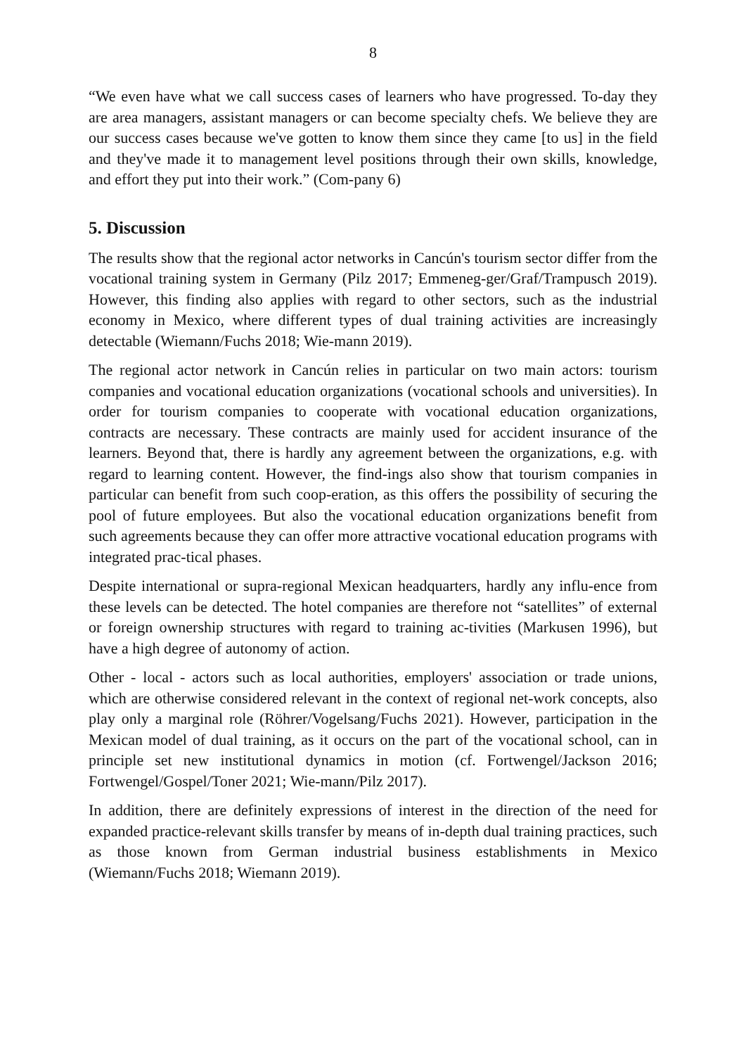8
“We even have what we call success cases of learners who have progressed. To-day they are area managers, assistant managers or can become specialty chefs. We believe they are our success cases because we've gotten to know them since they came [to us] in the field and they've made it to management level positions through their own skills, knowledge, and effort they put into their work.” (Com-pany 6)
5. Discussion
The results show that the regional actor networks in Cancún's tourism sector differ from the vocational training system in Germany (Pilz 2017; Emmeneg-ger/Graf/Trampusch 2019). However, this finding also applies with regard to other sectors, such as the industrial economy in Mexico, where different types of dual training activities are increasingly detectable (Wiemann/Fuchs 2018; Wie-mann 2019).
The regional actor network in Cancún relies in particular on two main actors: tourism companies and vocational education organizations (vocational schools and universities). In order for tourism companies to cooperate with vocational education organizations, contracts are necessary. These contracts are mainly used for accident insurance of the learners. Beyond that, there is hardly any agreement between the organizations, e.g. with regard to learning content. However, the find-ings also show that tourism companies in particular can benefit from such coop-eration, as this offers the possibility of securing the pool of future employees. But also the vocational education organizations benefit from such agreements because they can offer more attractive vocational education programs with integrated prac-tical phases.
Despite international or supra-regional Mexican headquarters, hardly any influ-ence from these levels can be detected. The hotel companies are therefore not “satellites” of external or foreign ownership structures with regard to training ac-tivities (Markusen 1996), but have a high degree of autonomy of action.
Other - local - actors such as local authorities, employers' association or trade unions, which are otherwise considered relevant in the context of regional net-work concepts, also play only a marginal role (Röhrer/Vogelsang/Fuchs 2021). However, participation in the Mexican model of dual training, as it occurs on the part of the vocational school, can in principle set new institutional dynamics in motion (cf. Fortwengel/Jackson 2016; Fortwengel/Gospel/Toner 2021; Wie-mann/Pilz 2017).
In addition, there are definitely expressions of interest in the direction of the need for expanded practice-relevant skills transfer by means of in-depth dual training practices, such as those known from German industrial business establishments in Mexico (Wiemann/Fuchs 2018; Wiemann 2019).